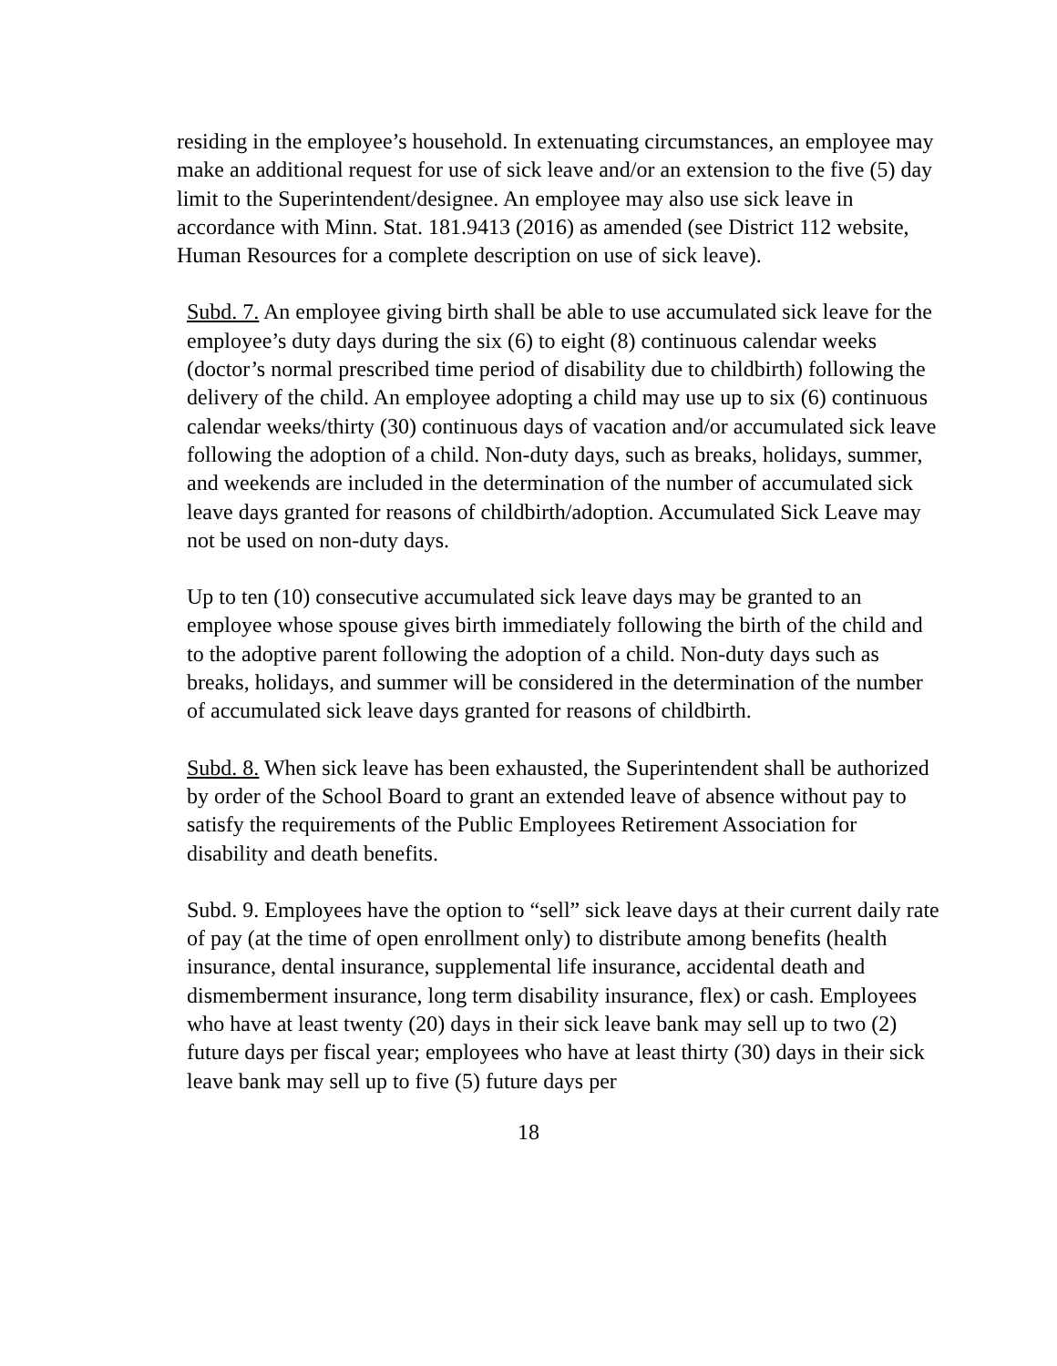residing in the employee’s household. In extenuating circumstances, an employee may make an additional request for use of sick leave and/or an extension to the five (5) day limit to the Superintendent/designee. An employee may also use sick leave in accordance with Minn. Stat. 181.9413 (2016) as amended (see District 112 website, Human Resources for a complete description on use of sick leave).
Subd. 7. An employee giving birth shall be able to use accumulated sick leave for the employee’s duty days during the six (6) to eight (8) continuous calendar weeks (doctor’s normal prescribed time period of disability due to childbirth) following the delivery of the child. An employee adopting a child may use up to six (6) continuous calendar weeks/thirty (30) continuous days of vacation and/or accumulated sick leave following the adoption of a child. Non-duty days, such as breaks, holidays, summer, and weekends are included in the determination of the number of accumulated sick leave days granted for reasons of childbirth/adoption. Accumulated Sick Leave may not be used on non-duty days.
Up to ten (10) consecutive accumulated sick leave days may be granted to an employee whose spouse gives birth immediately following the birth of the child and to the adoptive parent following the adoption of a child. Non-duty days such as breaks, holidays, and summer will be considered in the determination of the number of accumulated sick leave days granted for reasons of childbirth.
Subd. 8. When sick leave has been exhausted, the Superintendent shall be authorized by order of the School Board to grant an extended leave of absence without pay to satisfy the requirements of the Public Employees Retirement Association for disability and death benefits.
Subd. 9. Employees have the option to “sell” sick leave days at their current daily rate of pay (at the time of open enrollment only) to distribute among benefits (health insurance, dental insurance, supplemental life insurance, accidental death and dismemberment insurance, long term disability insurance, flex) or cash. Employees who have at least twenty (20) days in their sick leave bank may sell up to two (2) future days per fiscal year; employees who have at least thirty (30) days in their sick leave bank may sell up to five (5) future days per
18